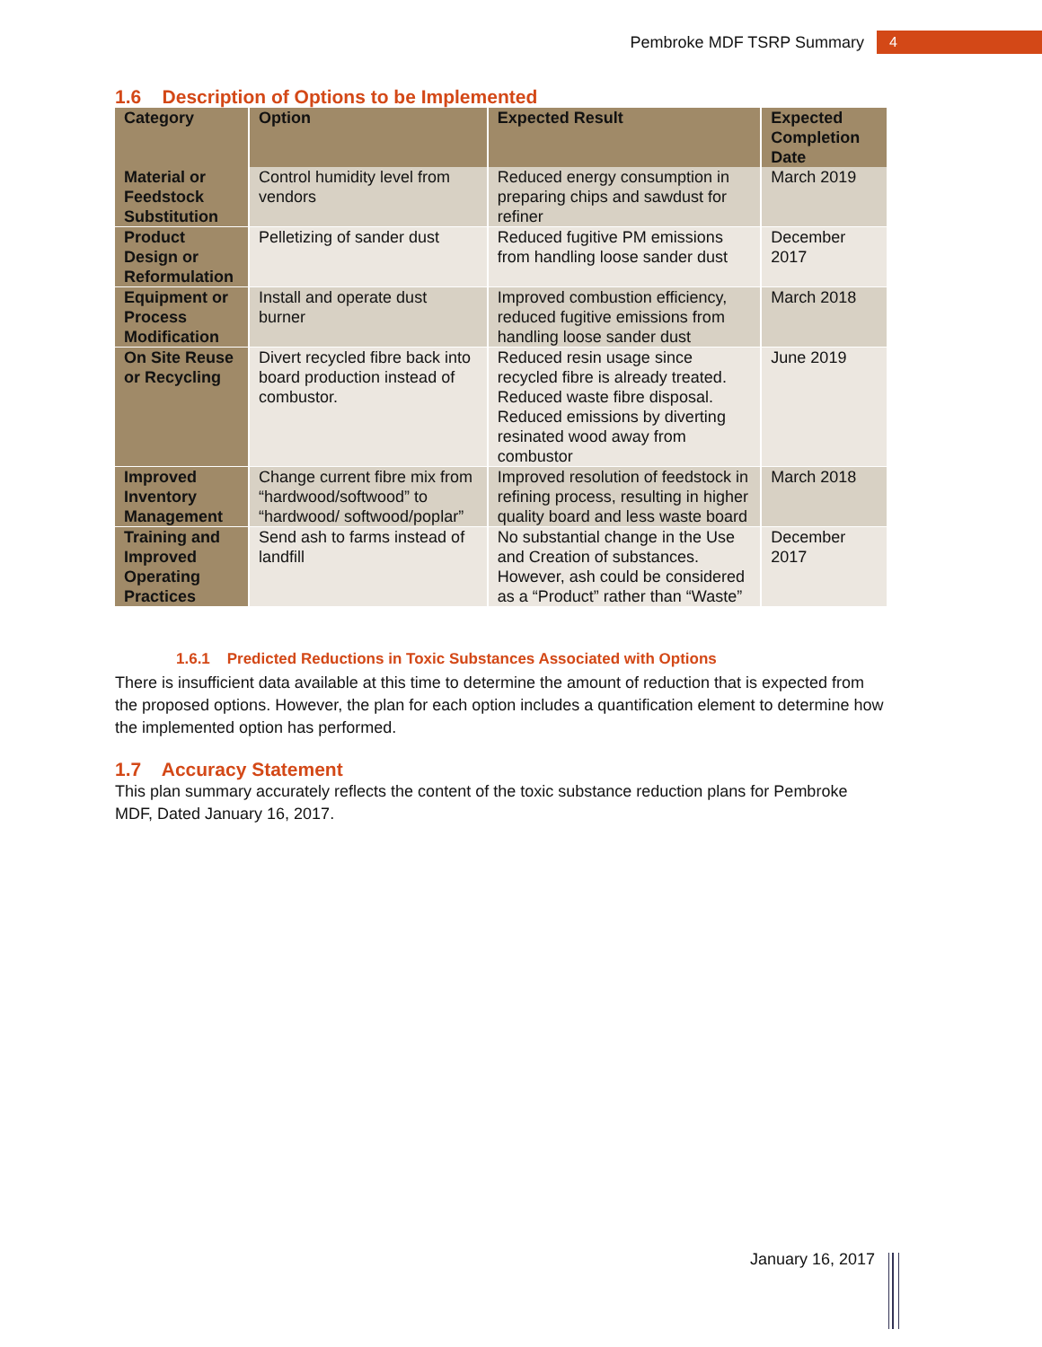Pembroke MDF TSRP Summary 4
1.6 Description of Options to be Implemented
| Category | Option | Expected Result | Expected Completion Date |
| --- | --- | --- | --- |
| Material or Feedstock Substitution | Control humidity level from vendors | Reduced energy consumption in preparing chips and sawdust for refiner | March 2019 |
| Product Design or Reformulation | Pelletizing of sander dust | Reduced fugitive PM emissions from handling loose sander dust | December 2017 |
| Equipment or Process Modification | Install and operate dust burner | Improved combustion efficiency, reduced fugitive emissions from handling loose sander dust | March 2018 |
| On Site Reuse or Recycling | Divert recycled fibre back into board production instead of combustor. | Reduced resin usage since recycled fibre is already treated. Reduced waste fibre disposal. Reduced emissions by diverting resinated wood away from combustor | June 2019 |
| Improved Inventory Management | Change current fibre mix from “hardwood/softwood” to “hardwood/ softwood/poplar” | Improved resolution of feedstock in refining process, resulting in higher quality board and less waste board | March 2018 |
| Training and Improved Operating Practices | Send ash to farms instead of landfill | No substantial change in the Use and Creation of substances. However, ash could be considered as a “Product” rather than “Waste” | December 2017 |
1.6.1 Predicted Reductions in Toxic Substances Associated with Options
There is insufficient data available at this time to determine the amount of reduction that is expected from the proposed options. However, the plan for each option includes a quantification element to determine how the implemented option has performed.
1.7 Accuracy Statement
This plan summary accurately reflects the content of the toxic substance reduction plans for Pembroke MDF, Dated January 16, 2017.
January 16, 2017